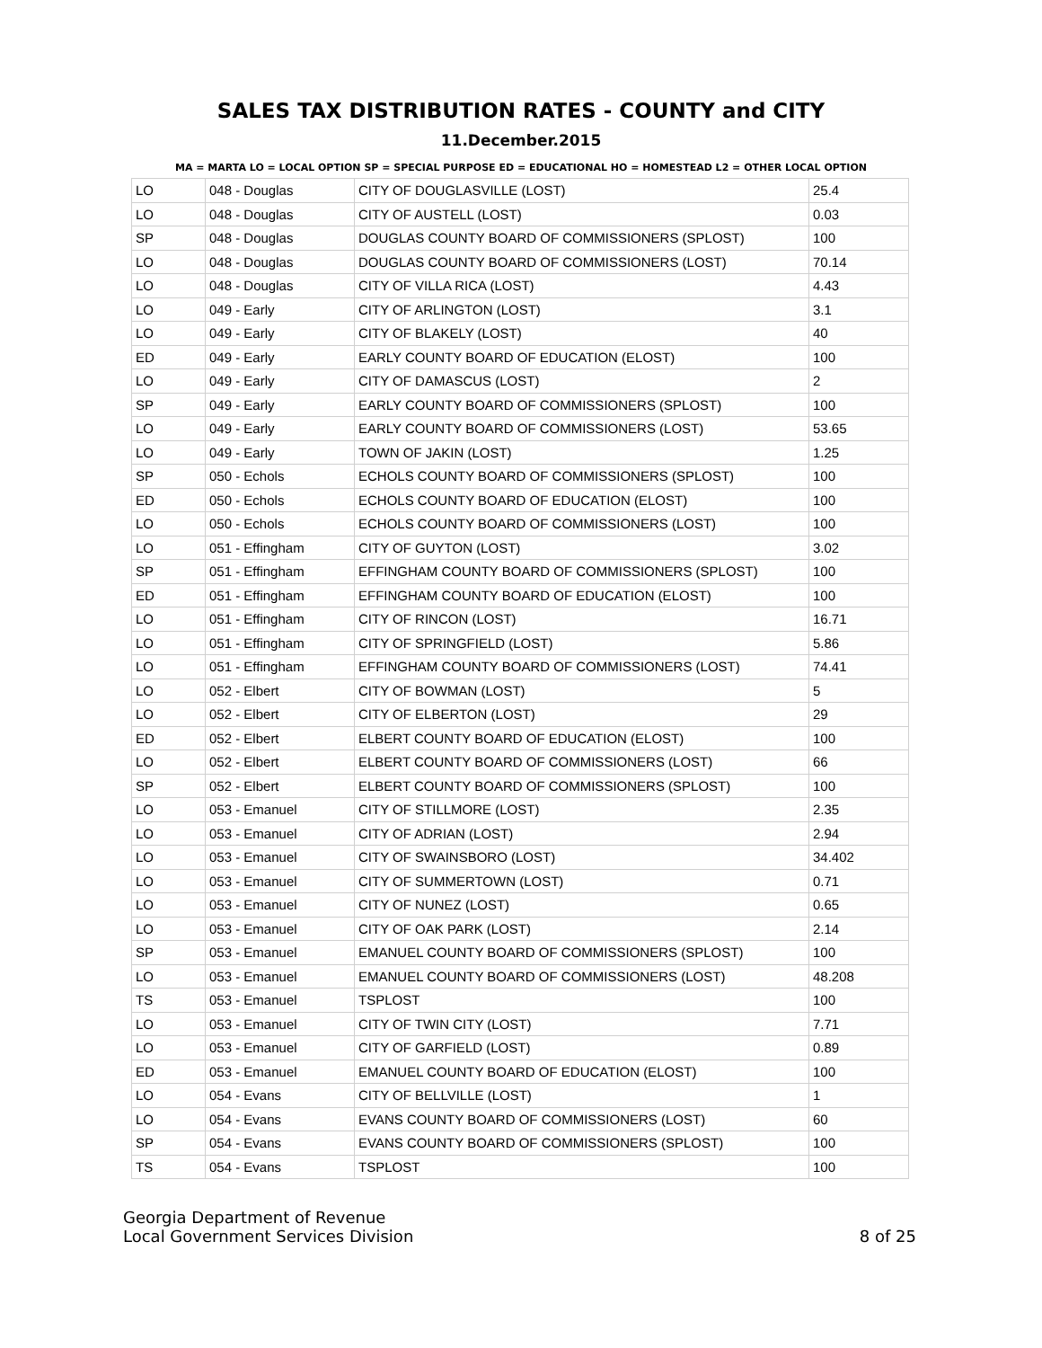SALES TAX DISTRIBUTION RATES - COUNTY and CITY
11.December.2015
MA = MARTA LO = LOCAL OPTION SP = SPECIAL PURPOSE ED = EDUCATIONAL HO = HOMESTEAD L2 = OTHER LOCAL OPTION
| LO | 048 - Douglas | CITY OF DOUGLASVILLE (LOST) | 25.4 |
| LO | 048 - Douglas | CITY OF AUSTELL (LOST) | 0.03 |
| SP | 048 - Douglas | DOUGLAS COUNTY BOARD OF COMMISSIONERS (SPLOST) | 100 |
| LO | 048 - Douglas | DOUGLAS COUNTY BOARD OF COMMISSIONERS (LOST) | 70.14 |
| LO | 048 - Douglas | CITY OF VILLA RICA (LOST) | 4.43 |
| LO | 049 - Early | CITY OF ARLINGTON (LOST) | 3.1 |
| LO | 049 - Early | CITY OF BLAKELY (LOST) | 40 |
| ED | 049 - Early | EARLY COUNTY BOARD OF EDUCATION (ELOST) | 100 |
| LO | 049 - Early | CITY OF DAMASCUS (LOST) | 2 |
| SP | 049 - Early | EARLY COUNTY BOARD OF COMMISSIONERS (SPLOST) | 100 |
| LO | 049 - Early | EARLY COUNTY BOARD OF COMMISSIONERS (LOST) | 53.65 |
| LO | 049 - Early | TOWN OF JAKIN (LOST) | 1.25 |
| SP | 050 - Echols | ECHOLS COUNTY BOARD OF COMMISSIONERS (SPLOST) | 100 |
| ED | 050 - Echols | ECHOLS COUNTY BOARD OF EDUCATION (ELOST) | 100 |
| LO | 050 - Echols | ECHOLS COUNTY BOARD OF COMMISSIONERS (LOST) | 100 |
| LO | 051 - Effingham | CITY OF GUYTON (LOST) | 3.02 |
| SP | 051 - Effingham | EFFINGHAM COUNTY BOARD OF COMMISSIONERS (SPLOST) | 100 |
| ED | 051 - Effingham | EFFINGHAM COUNTY BOARD OF EDUCATION (ELOST) | 100 |
| LO | 051 - Effingham | CITY OF RINCON (LOST) | 16.71 |
| LO | 051 - Effingham | CITY OF SPRINGFIELD (LOST) | 5.86 |
| LO | 051 - Effingham | EFFINGHAM COUNTY BOARD OF COMMISSIONERS (LOST) | 74.41 |
| LO | 052 - Elbert | CITY OF BOWMAN (LOST) | 5 |
| LO | 052 - Elbert | CITY OF ELBERTON (LOST) | 29 |
| ED | 052 - Elbert | ELBERT COUNTY BOARD OF EDUCATION (ELOST) | 100 |
| LO | 052 - Elbert | ELBERT COUNTY BOARD OF COMMISSIONERS (LOST) | 66 |
| SP | 052 - Elbert | ELBERT COUNTY BOARD OF COMMISSIONERS (SPLOST) | 100 |
| LO | 053 - Emanuel | CITY OF STILLMORE (LOST) | 2.35 |
| LO | 053 - Emanuel | CITY OF ADRIAN (LOST) | 2.94 |
| LO | 053 - Emanuel | CITY OF SWAINSBORO (LOST) | 34.402 |
| LO | 053 - Emanuel | CITY OF SUMMERTOWN (LOST) | 0.71 |
| LO | 053 - Emanuel | CITY OF NUNEZ (LOST) | 0.65 |
| LO | 053 - Emanuel | CITY OF OAK PARK (LOST) | 2.14 |
| SP | 053 - Emanuel | EMANUEL COUNTY BOARD OF COMMISSIONERS (SPLOST) | 100 |
| LO | 053 - Emanuel | EMANUEL COUNTY BOARD OF COMMISSIONERS (LOST) | 48.208 |
| TS | 053 - Emanuel | TSPLOST | 100 |
| LO | 053 - Emanuel | CITY OF TWIN CITY (LOST) | 7.71 |
| LO | 053 - Emanuel | CITY OF GARFIELD (LOST) | 0.89 |
| ED | 053 - Emanuel | EMANUEL COUNTY BOARD OF EDUCATION (ELOST) | 100 |
| LO | 054 - Evans | CITY OF BELLVILLE (LOST) | 1 |
| LO | 054 - Evans | EVANS COUNTY BOARD OF COMMISSIONERS (LOST) | 60 |
| SP | 054 - Evans | EVANS COUNTY BOARD OF COMMISSIONERS (SPLOST) | 100 |
| TS | 054 - Evans | TSPLOST | 100 |
Georgia Department of Revenue
Local Government Services Division
8 of 25